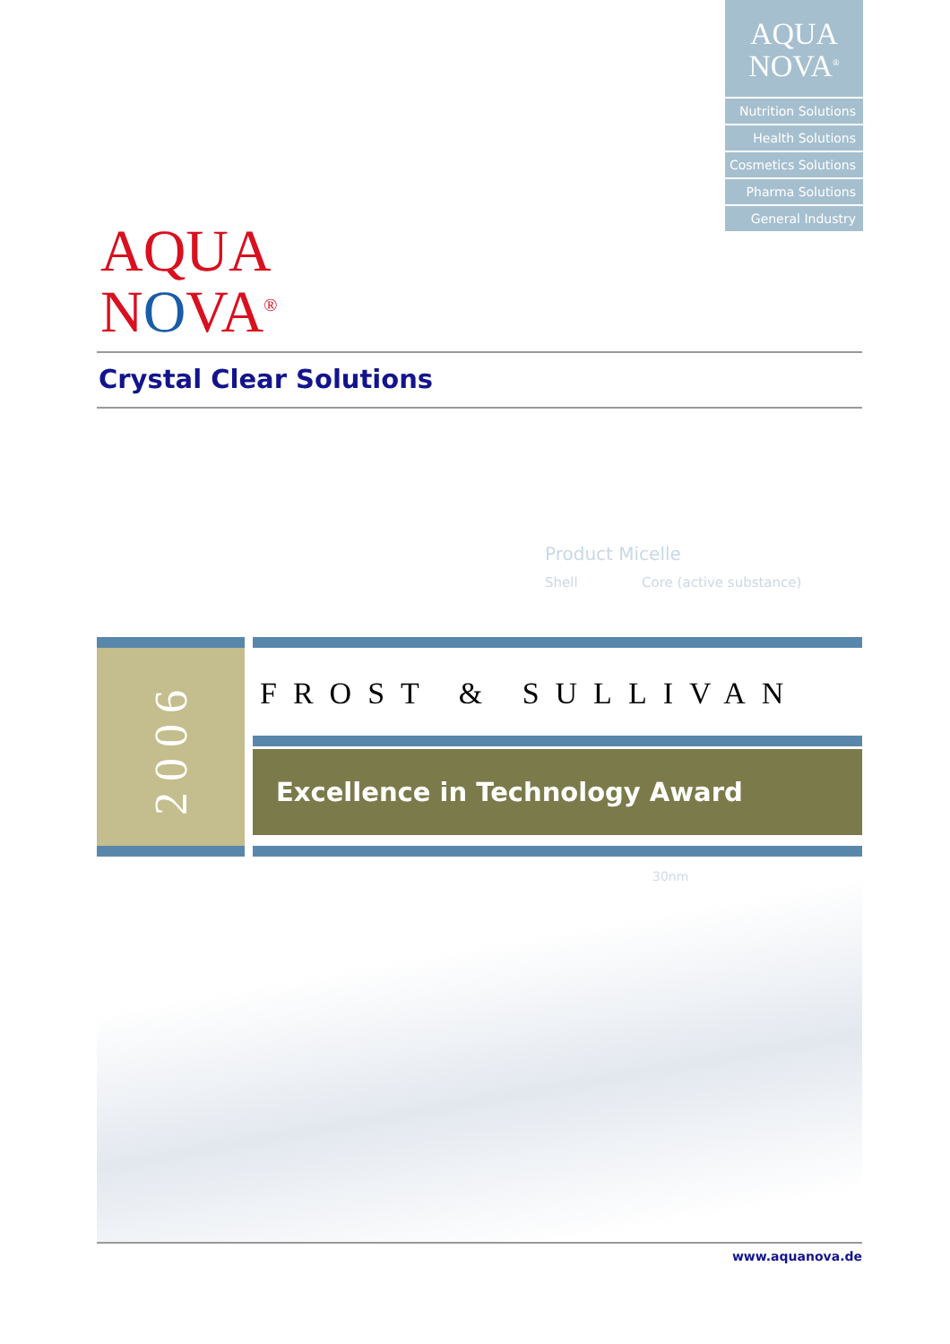AQUA
NOVA<sup>®</sup>
Nutrition Solutions
Health Solutions
Cosmetics Solutions
Pharma Solutions
General Industry
AQUA
NOVA<sup>®</sup>
Crystal Clear Solutions
Product Micelle
Shell Core (active substance)
2006
FROST & SULLIVAN
Excellence in Technology Award
30nm
www.aquanova.de